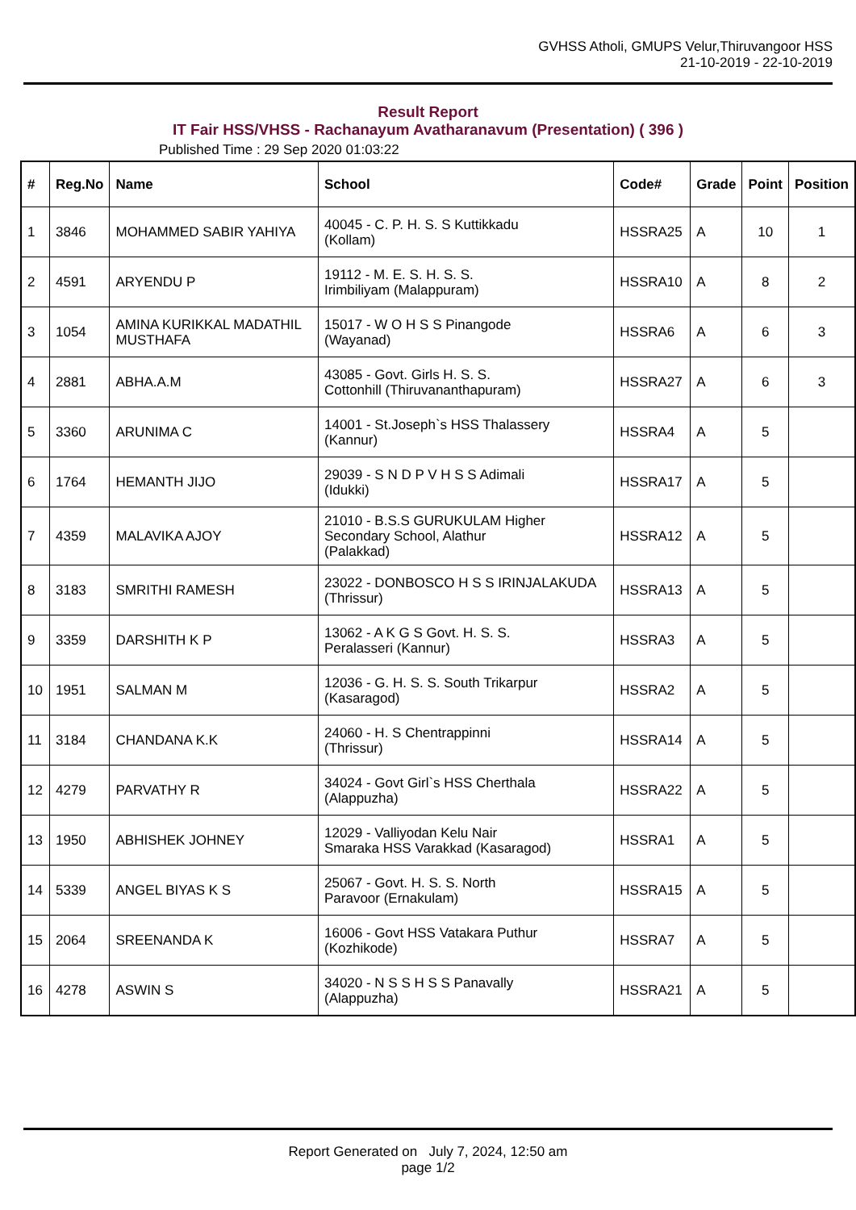GVHSS Atholi, GMUPS Velur,Thiruvangoor HSS
21-10-2019 - 22-10-2019
Result Report
IT Fair HSS/VHSS - Rachanayum Avatharanavum (Presentation) ( 396 )
Published Time : 29 Sep 2020 01:03:22
| # | Reg.No | Name | School | Code# | Grade | Point | Position |
| --- | --- | --- | --- | --- | --- | --- | --- |
| 1 | 3846 | MOHAMMED SABIR YAHIYA | 40045 - C. P. H. S. S Kuttikkadu (Kollam) | HSSRA25 | A | 10 | 1 |
| 2 | 4591 | ARYENDU P | 19112 - M. E. S. H. S. S. Irimbiliyam (Malappuram) | HSSRA10 | A | 8 | 2 |
| 3 | 1054 | AMINA KURIKKAL MADATHIL MUSTHAFA | 15017 - W O H S S Pinangode (Wayanad) | HSSRA6 | A | 6 | 3 |
| 4 | 2881 | ABHA.A.M | 43085 - Govt. Girls H. S. S. Cottonhill (Thiruvananthapuram) | HSSRA27 | A | 6 | 3 |
| 5 | 3360 | ARUNIMA C | 14001 - St.Joseph`s HSS Thalassery (Kannur) | HSSRA4 | A | 5 | |
| 6 | 1764 | HEMANTH JIJO | 29039 - S N D P V H S S Adimali (Idukki) | HSSRA17 | A | 5 | |
| 7 | 4359 | MALAVIKA AJOY | 21010 - B.S.S GURUKULAM Higher Secondary School, Alathur (Palakkad) | HSSRA12 | A | 5 | |
| 8 | 3183 | SMRITHI RAMESH | 23022 - DONBOSCO H S S IRINJALAKUDA (Thrissur) | HSSRA13 | A | 5 | |
| 9 | 3359 | DARSHITH K P | 13062 - A K G S Govt. H. S. S. Peralasseri (Kannur) | HSSRA3 | A | 5 | |
| 10 | 1951 | SALMAN M | 12036 - G. H. S. S. South Trikarpur (Kasaragod) | HSSRA2 | A | 5 | |
| 11 | 3184 | CHANDANA K.K | 24060 - H. S Chentrappinni (Thrissur) | HSSRA14 | A | 5 | |
| 12 | 4279 | PARVATHY R | 34024 - Govt Girl`s HSS Cherthala (Alappuzha) | HSSRA22 | A | 5 | |
| 13 | 1950 | ABHISHEK JOHNEY | 12029 - Valliyodan Kelu Nair Smaraka HSS Varakkad (Kasaragod) | HSSRA1 | A | 5 | |
| 14 | 5339 | ANGEL BIYAS K S | 25067 - Govt. H. S. S. North Paravoor (Ernakulam) | HSSRA15 | A | 5 | |
| 15 | 2064 | SREENANDA K | 16006 - Govt HSS Vatakara Puthur (Kozhikode) | HSSRA7 | A | 5 | |
| 16 | 4278 | ASWIN S | 34020 - N S S H S S Panavally (Alappuzha) | HSSRA21 | A | 5 | |
Report Generated on July 7, 2024, 12:50 am
page 1/2